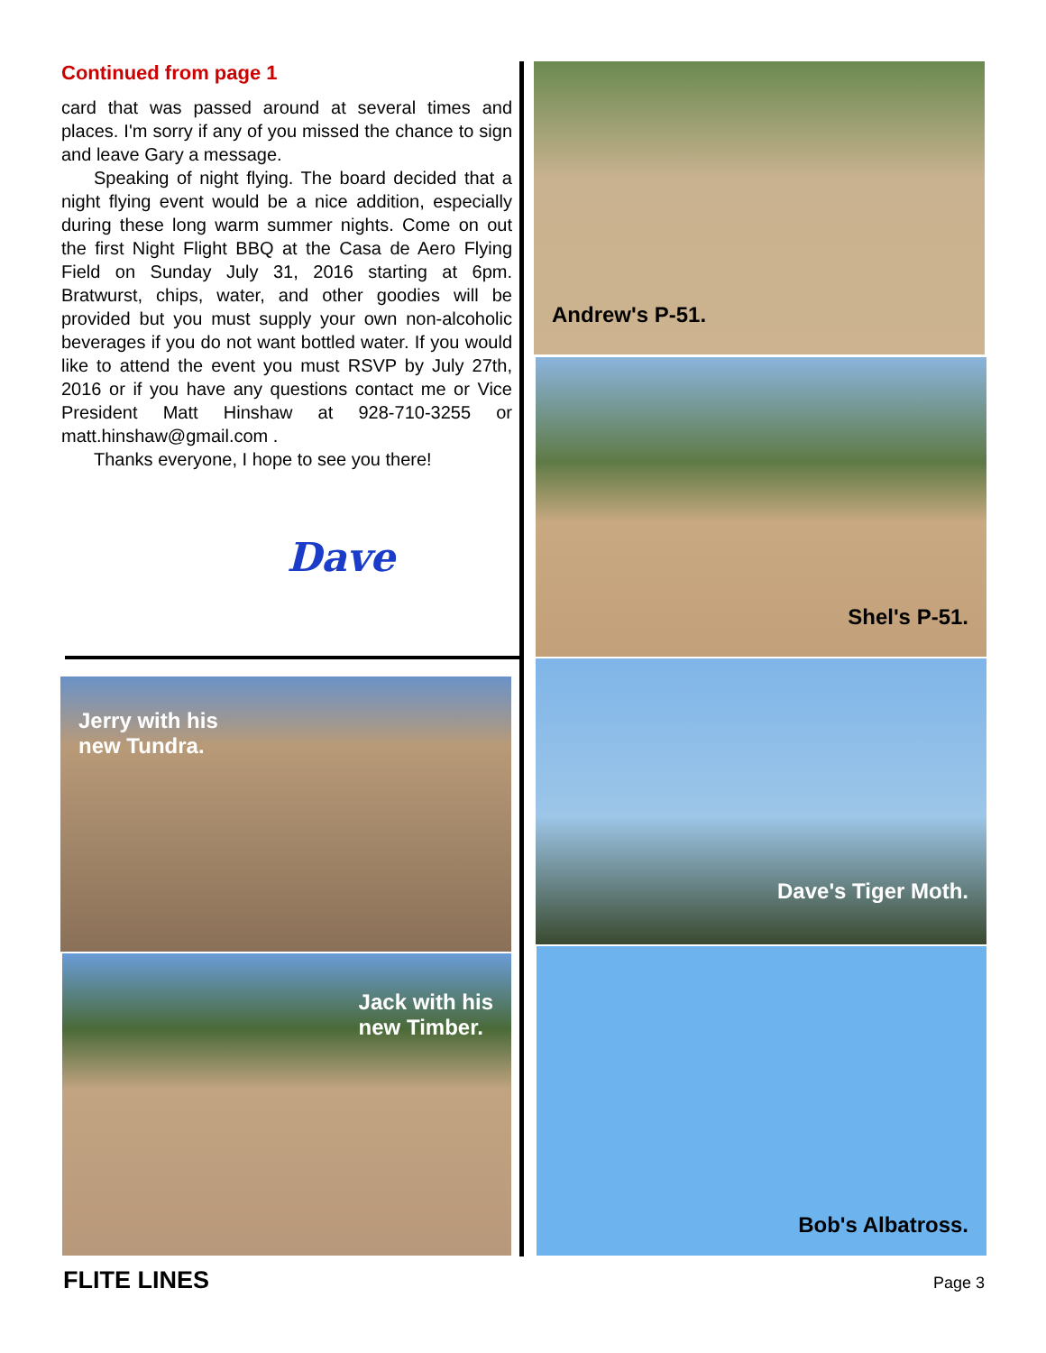Continued from page 1
card that was passed around at several times and places. I'm sorry if any of you missed the chance to sign and leave Gary a message.
Speaking of night flying. The board decided that a night flying event would be a nice addition, especially during these long warm summer nights. Come on out the first Night Flight BBQ at the Casa de Aero Flying Field on Sunday July 31, 2016 starting at 6pm. Bratwurst, chips, water, and other goodies will be provided but you must supply your own non-alcoholic beverages if you do not want bottled water. If you would like to attend the event you must RSVP by July 27th, 2016 or if you have any questions contact me or Vice President Matt Hinshaw at 928-710-3255 or matt.hinshaw@gmail.com .
Thanks everyone, I hope to see you there!
Dave
Andrew's P-51.
Shel's P-51.
Jerry with his
new Tundra.
Jack with his
new Timber.
Dave's Tiger Moth.
Bob's Albatross.
FLITE LINES Page 3